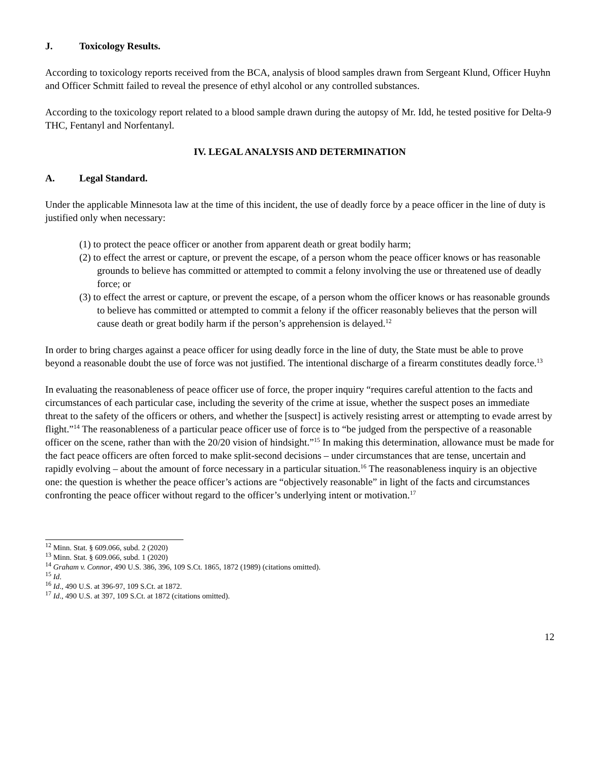J. Toxicology Results.
According to toxicology reports received from the BCA, analysis of blood samples drawn from Sergeant Klund, Officer Huyhn and Officer Schmitt failed to reveal the presence of ethyl alcohol or any controlled substances.
According to the toxicology report related to a blood sample drawn during the autopsy of Mr. Idd, he tested positive for Delta-9 THC, Fentanyl and Norfentanyl.
IV. LEGAL ANALYSIS AND DETERMINATION
A. Legal Standard.
Under the applicable Minnesota law at the time of this incident, the use of deadly force by a peace officer in the line of duty is justified only when necessary:
(1) to protect the peace officer or another from apparent death or great bodily harm;
(2) to effect the arrest or capture, or prevent the escape, of a person whom the peace officer knows or has reasonable grounds to believe has committed or attempted to commit a felony involving the use or threatened use of deadly force; or
(3) to effect the arrest or capture, or prevent the escape, of a person whom the officer knows or has reasonable grounds to believe has committed or attempted to commit a felony if the officer reasonably believes that the person will cause death or great bodily harm if the person’s apprehension is delayed.<sup>12</sup>
In order to bring charges against a peace officer for using deadly force in the line of duty, the State must be able to prove beyond a reasonable doubt the use of force was not justified. The intentional discharge of a firearm constitutes deadly force.<sup>13</sup>
In evaluating the reasonableness of peace officer use of force, the proper inquiry “requires careful attention to the facts and circumstances of each particular case, including the severity of the crime at issue, whether the suspect poses an immediate threat to the safety of the officers or others, and whether the [suspect] is actively resisting arrest or attempting to evade arrest by flight.”<sup>14</sup> The reasonableness of a particular peace officer use of force is to “be judged from the perspective of a reasonable officer on the scene, rather than with the 20/20 vision of hindsight.”<sup>15</sup> In making this determination, allowance must be made for the fact peace officers are often forced to make split-second decisions – under circumstances that are tense, uncertain and rapidly evolving – about the amount of force necessary in a particular situation.<sup>16</sup> The reasonableness inquiry is an objective one: the question is whether the peace officer’s actions are “objectively reasonable” in light of the facts and circumstances confronting the peace officer without regard to the officer’s underlying intent or motivation.<sup>17</sup>
<sup>12</sup> Minn. Stat. § 609.066, subd. 2 (2020)
<sup>13</sup> Minn. Stat. § 609.066, subd. 1 (2020)
<sup>14</sup> Graham v. Connor, 490 U.S. 386, 396, 109 S.Ct. 1865, 1872 (1989) (citations omitted).
<sup>15</sup> Id.
<sup>16</sup> Id., 490 U.S. at 396-97, 109 S.Ct. at 1872.
<sup>17</sup> Id., 490 U.S. at 397, 109 S.Ct. at 1872 (citations omitted).
12